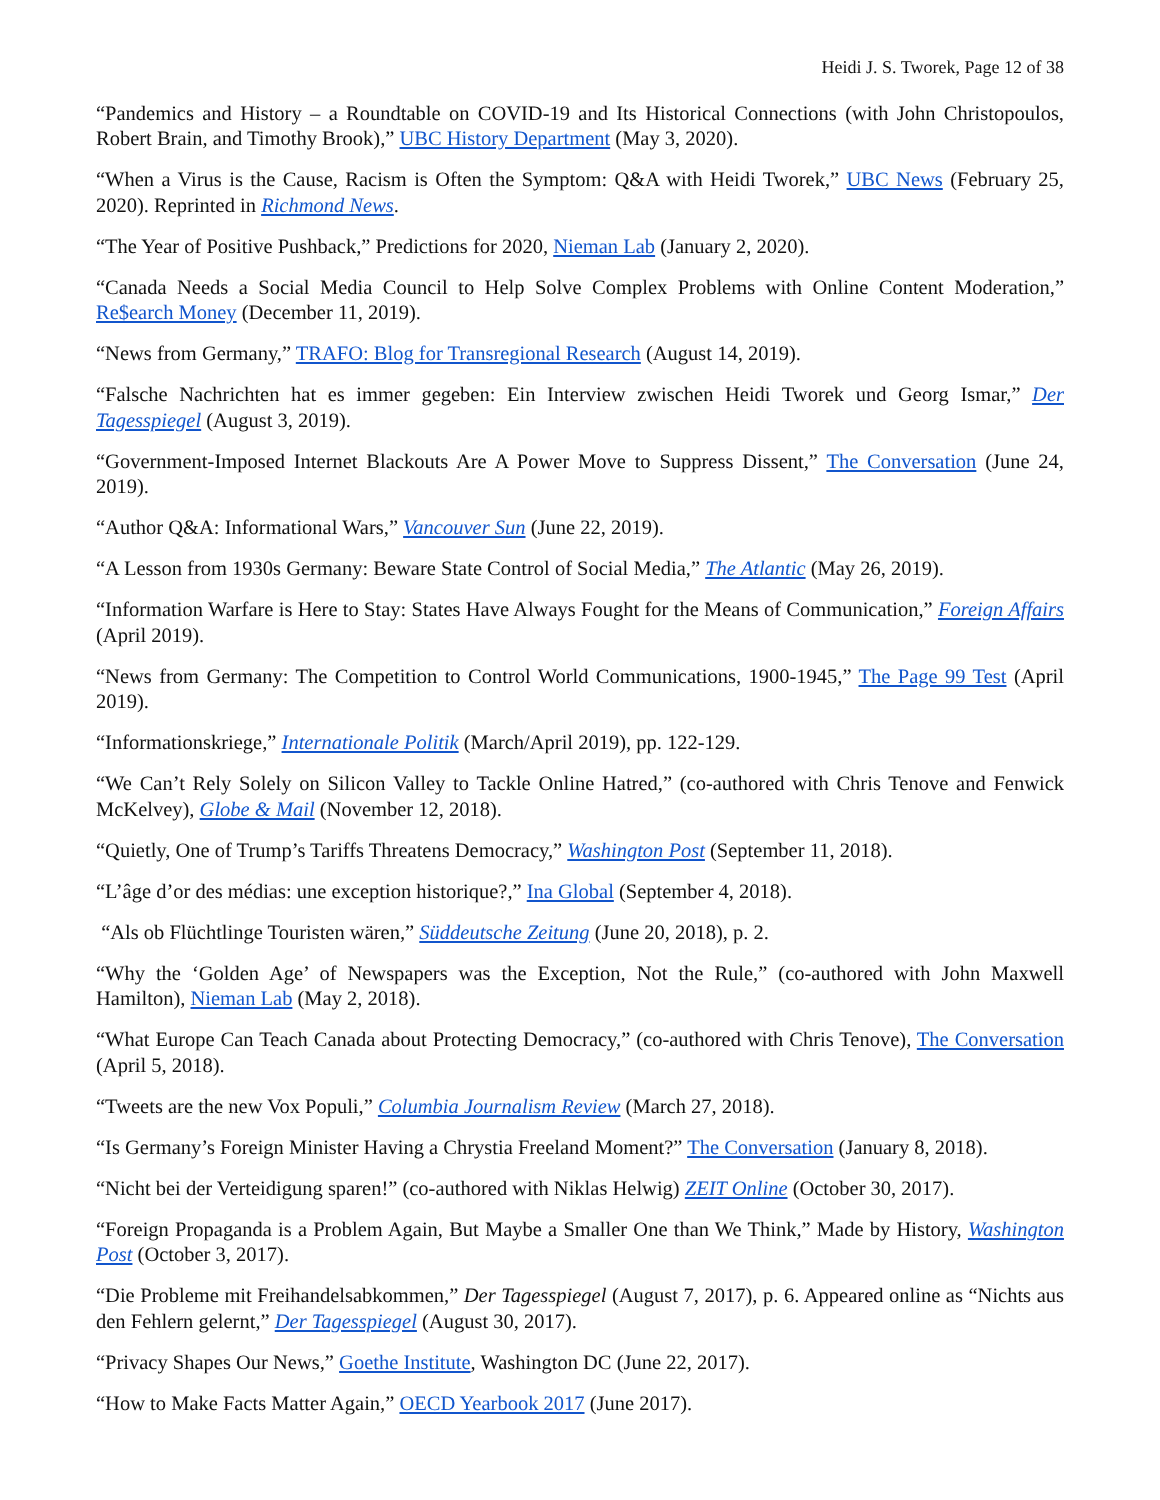Heidi J. S. Tworek, Page 12 of 38
“Pandemics and History – a Roundtable on COVID-19 and Its Historical Connections (with John Christopoulos, Robert Brain, and Timothy Brook),” UBC History Department (May 3, 2020).
“When a Virus is the Cause, Racism is Often the Symptom: Q&A with Heidi Tworek,” UBC News (February 25, 2020). Reprinted in Richmond News.
“The Year of Positive Pushback,” Predictions for 2020, Nieman Lab (January 2, 2020).
“Canada Needs a Social Media Council to Help Solve Complex Problems with Online Content Moderation,” Re$earch Money (December 11, 2019).
“News from Germany,” TRAFO: Blog for Transregional Research (August 14, 2019).
“Falsche Nachrichten hat es immer gegeben: Ein Interview zwischen Heidi Tworek und Georg Ismar,” Der Tagesspiegel (August 3, 2019).
“Government-Imposed Internet Blackouts Are A Power Move to Suppress Dissent,” The Conversation (June 24, 2019).
“Author Q&A: Informational Wars,” Vancouver Sun (June 22, 2019).
“A Lesson from 1930s Germany: Beware State Control of Social Media,” The Atlantic (May 26, 2019).
“Information Warfare is Here to Stay: States Have Always Fought for the Means of Communication,” Foreign Affairs (April 2019).
“News from Germany: The Competition to Control World Communications, 1900-1945,” The Page 99 Test (April 2019).
“Informationskriege,” Internationale Politik (March/April 2019), pp. 122-129.
“We Can’t Rely Solely on Silicon Valley to Tackle Online Hatred,” (co-authored with Chris Tenove and Fenwick McKelvey), Globe & Mail (November 12, 2018).
“Quietly, One of Trump’s Tariffs Threatens Democracy,” Washington Post (September 11, 2018).
“L’âge d’or des médias: une exception historique?,” Ina Global (September 4, 2018).
“Als ob Flüchtlinge Touristen wären,” Süddeutsche Zeitung (June 20, 2018), p. 2.
“Why the ‘Golden Age’ of Newspapers was the Exception, Not the Rule,” (co-authored with John Maxwell Hamilton), Nieman Lab (May 2, 2018).
“What Europe Can Teach Canada about Protecting Democracy,” (co-authored with Chris Tenove), The Conversation (April 5, 2018).
“Tweets are the new Vox Populi,” Columbia Journalism Review (March 27, 2018).
“Is Germany’s Foreign Minister Having a Chrystia Freeland Moment?” The Conversation (January 8, 2018).
“Nicht bei der Verteidigung sparen!” (co-authored with Niklas Helwig) ZEIT Online (October 30, 2017).
“Foreign Propaganda is a Problem Again, But Maybe a Smaller One than We Think,” Made by History, Washington Post (October 3, 2017).
“Die Probleme mit Freihandelsabkommen,” Der Tagesspiegel (August 7, 2017), p. 6. Appeared online as “Nichts aus den Fehlern gelernt,” Der Tagesspiegel (August 30, 2017).
“Privacy Shapes Our News,” Goethe Institute, Washington DC (June 22, 2017).
“How to Make Facts Matter Again,” OECD Yearbook 2017 (June 2017).